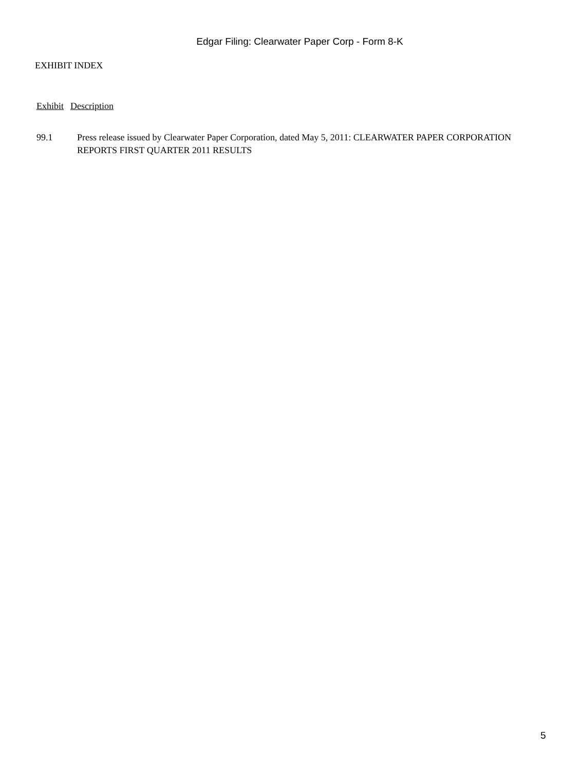Edgar Filing: Clearwater Paper Corp - Form 8-K
EXHIBIT INDEX
| Exhibit | Description |
| --- | --- |
| 99.1 | Press release issued by Clearwater Paper Corporation, dated May 5, 2011: CLEARWATER PAPER CORPORATION REPORTS FIRST QUARTER 2011 RESULTS |
5